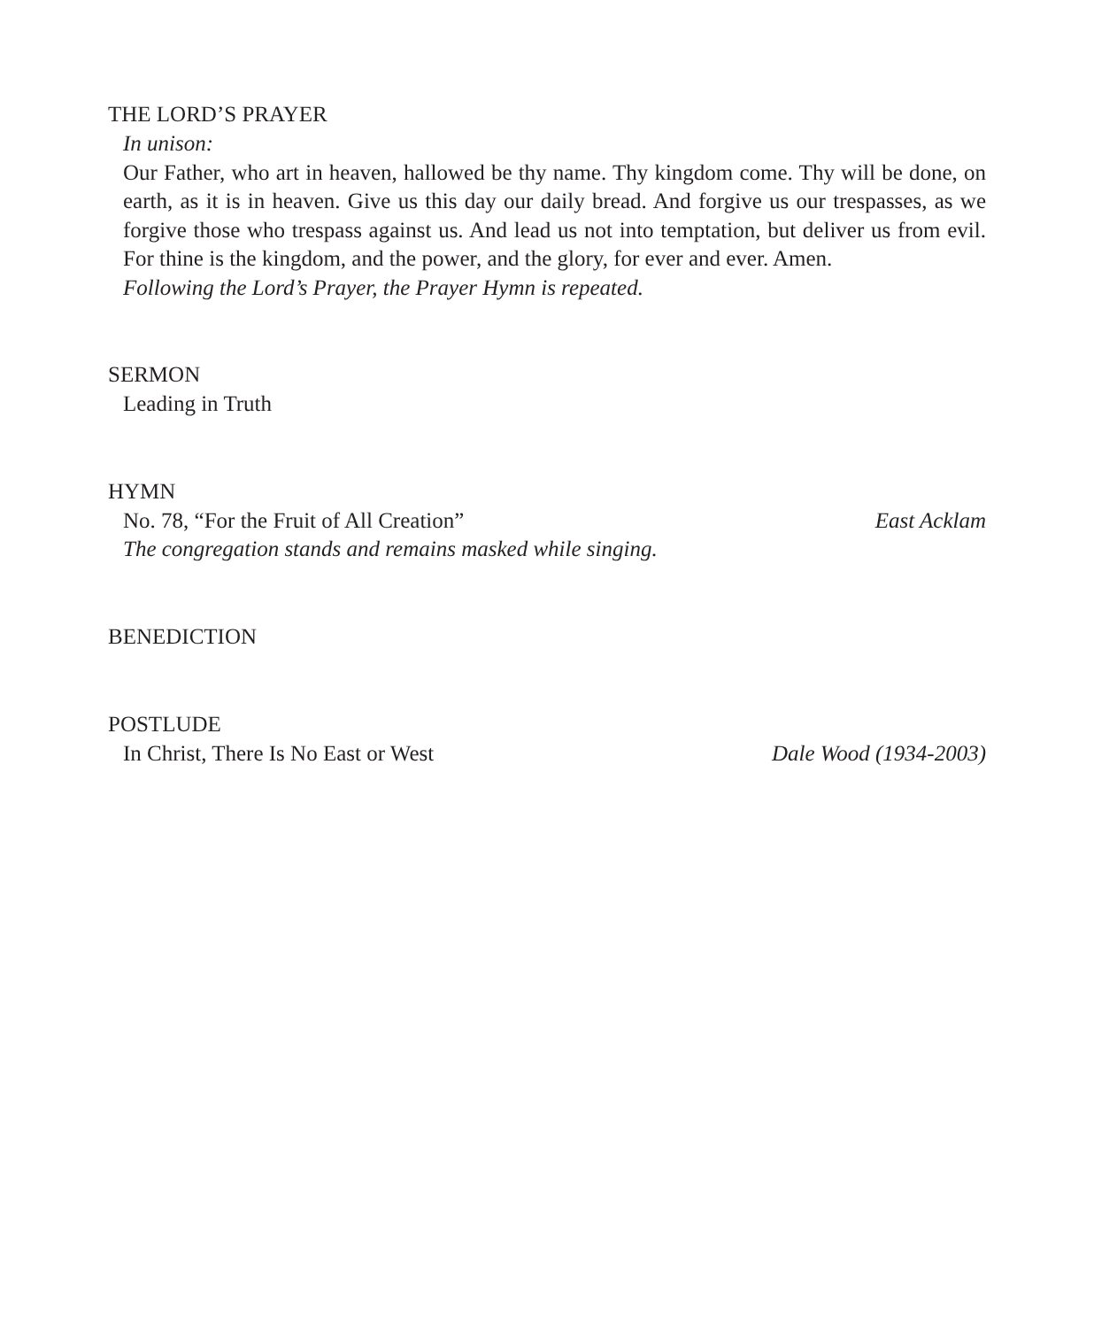THE LORD’S PRAYER
In unison:
Our Father, who art in heaven, hallowed be thy name. Thy kingdom come. Thy will be done, on earth, as it is in heaven. Give us this day our daily bread. And forgive us our trespasses, as we forgive those who trespass against us. And lead us not into temptation, but deliver us from evil. For thine is the kingdom, and the power, and the glory, for ever and ever. Amen.
Following the Lord’s Prayer, the Prayer Hymn is repeated.
SERMON
Leading in Truth
HYMN
No. 78, “For the Fruit of All Creation” East Acklam
The congregation stands and remains masked while singing.
BENEDICTION
POSTLUDE
In Christ, There Is No East or West Dale Wood (1934-2003)